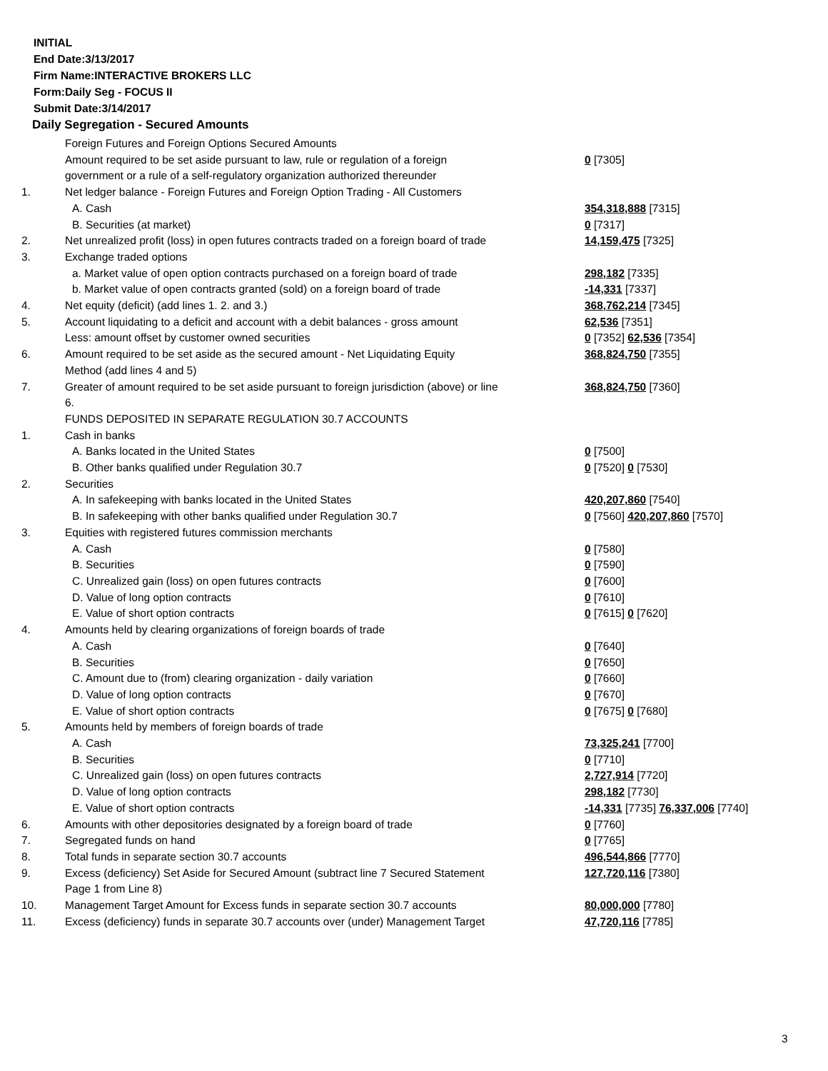INITIAL
End Date:3/13/2017
Firm Name:INTERACTIVE BROKERS LLC
Form:Daily Seg - FOCUS II
Submit Date:3/14/2017
Daily Segregation - Secured Amounts
| | Foreign Futures and Foreign Options Secured Amounts | |
| | Amount required to be set aside pursuant to law, rule or regulation of a foreign government or a rule of a self-regulatory organization authorized thereunder | 0 [7305] |
| 1. | Net ledger balance - Foreign Futures and Foreign Option Trading - All Customers | |
| | A. Cash | 354,318,888 [7315] |
| | B. Securities (at market) | 0 [7317] |
| 2. | Net unrealized profit (loss) in open futures contracts traded on a foreign board of trade | 14,159,475 [7325] |
| 3. | Exchange traded options | |
| | a. Market value of open option contracts purchased on a foreign board of trade | 298,182 [7335] |
| | b. Market value of open contracts granted (sold) on a foreign board of trade | -14,331 [7337] |
| 4. | Net equity (deficit) (add lines 1. 2. and 3.) | 368,762,214 [7345] |
| 5. | Account liquidating to a deficit and account with a debit balances - gross amount | 62,536 [7351] |
| | Less: amount offset by customer owned securities | 0 [7352] 62,536 [7354] |
| 6. | Amount required to be set aside as the secured amount - Net Liquidating Equity Method (add lines 4 and 5) | 368,824,750 [7355] |
| 7. | Greater of amount required to be set aside pursuant to foreign jurisdiction (above) or line 6. | 368,824,750 [7360] |
| | FUNDS DEPOSITED IN SEPARATE REGULATION 30.7 ACCOUNTS | |
| 1. | Cash in banks | |
| | A. Banks located in the United States | 0 [7500] |
| | B. Other banks qualified under Regulation 30.7 | 0 [7520] 0 [7530] |
| 2. | Securities | |
| | A. In safekeeping with banks located in the United States | 420,207,860 [7540] |
| | B. In safekeeping with other banks qualified under Regulation 30.7 | 0 [7560] 420,207,860 [7570] |
| 3. | Equities with registered futures commission merchants | |
| | A. Cash | 0 [7580] |
| | B. Securities | 0 [7590] |
| | C. Unrealized gain (loss) on open futures contracts | 0 [7600] |
| | D. Value of long option contracts | 0 [7610] |
| | E. Value of short option contracts | 0 [7615] 0 [7620] |
| 4. | Amounts held by clearing organizations of foreign boards of trade | |
| | A. Cash | 0 [7640] |
| | B. Securities | 0 [7650] |
| | C. Amount due to (from) clearing organization - daily variation | 0 [7660] |
| | D. Value of long option contracts | 0 [7670] |
| | E. Value of short option contracts | 0 [7675] 0 [7680] |
| 5. | Amounts held by members of foreign boards of trade | |
| | A. Cash | 73,325,241 [7700] |
| | B. Securities | 0 [7710] |
| | C. Unrealized gain (loss) on open futures contracts | 2,727,914 [7720] |
| | D. Value of long option contracts | 298,182 [7730] |
| | E. Value of short option contracts | -14,331 [7735] 76,337,006 [7740] |
| 6. | Amounts with other depositories designated by a foreign board of trade | 0 [7760] |
| 7. | Segregated funds on hand | 0 [7765] |
| 8. | Total funds in separate section 30.7 accounts | 496,544,866 [7770] |
| 9. | Excess (deficiency) Set Aside for Secured Amount (subtract line 7 Secured Statement Page 1 from Line 8) | 127,720,116 [7380] |
| 10. | Management Target Amount for Excess funds in separate section 30.7 accounts | 80,000,000 [7780] |
| 11. | Excess (deficiency) funds in separate 30.7 accounts over (under) Management Target | 47,720,116 [7785] |
3